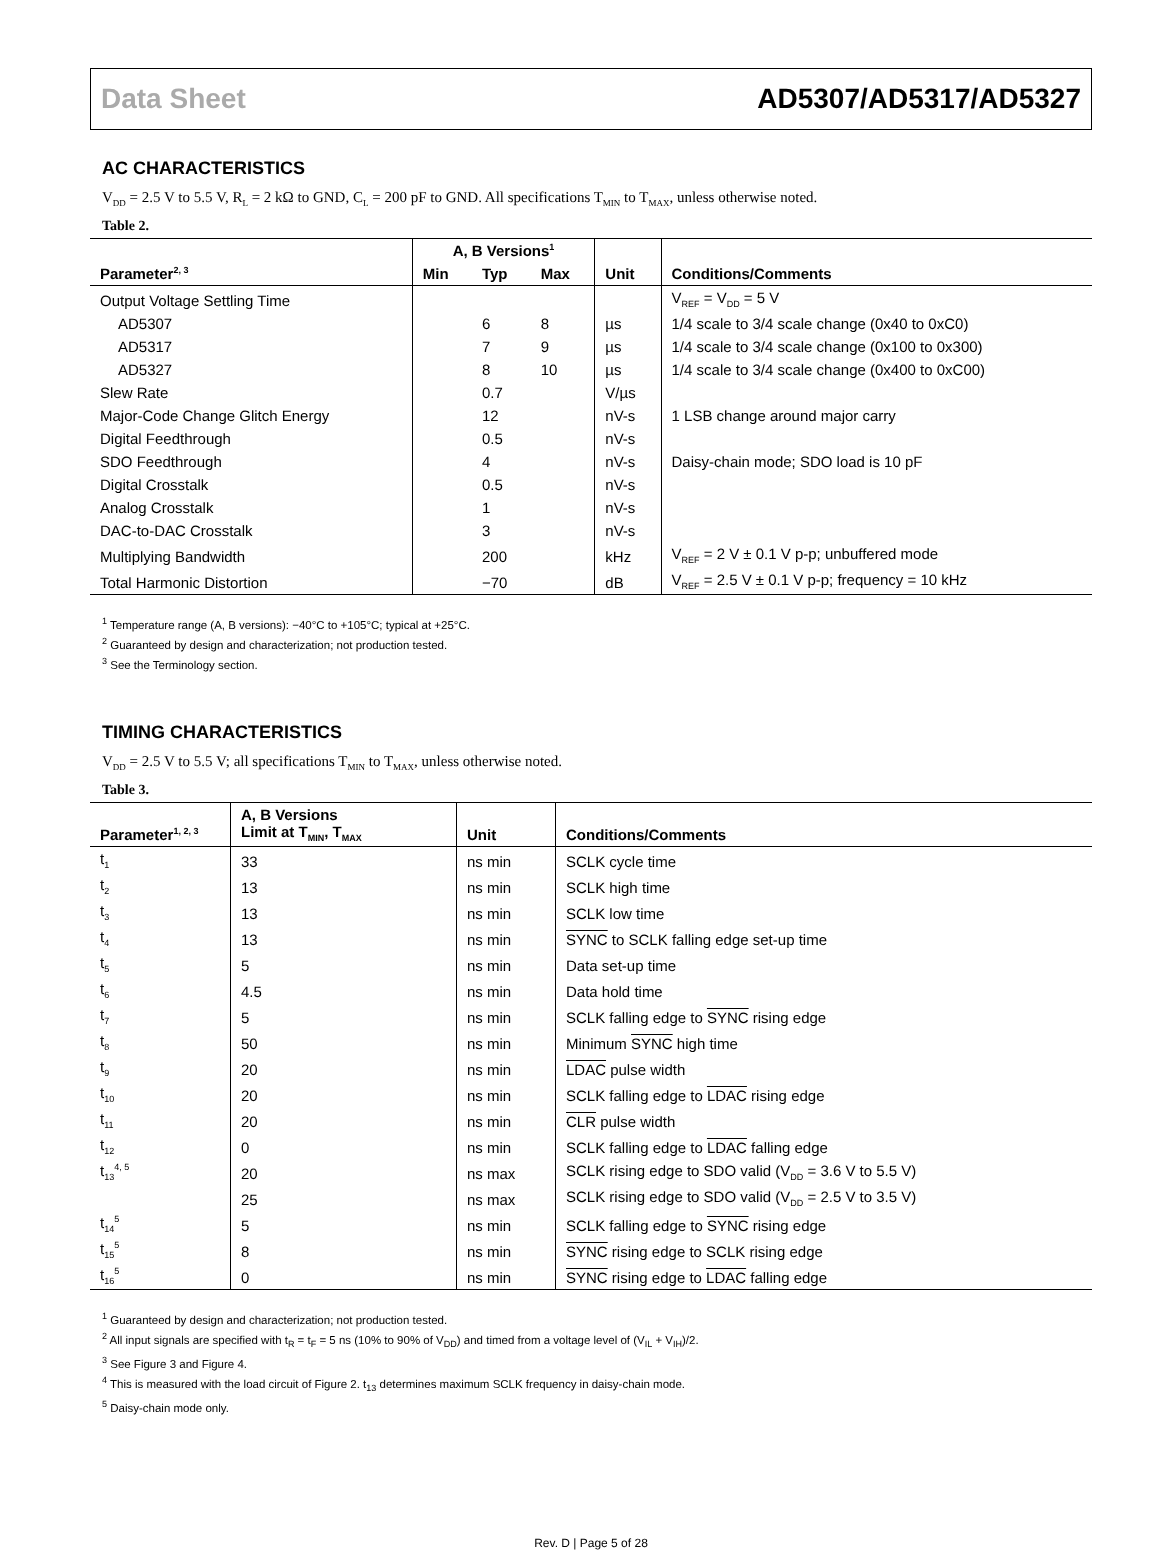Data Sheet AD5307/AD5317/AD5327
AC CHARACTERISTICS
V<sub>DD</sub> = 2.5 V to 5.5 V, R<sub>L</sub> = 2 kΩ to GND, C<sub>L</sub> = 200 pF to GND. All specifications T<sub>MIN</sub> to T<sub>MAX</sub>, unless otherwise noted.
Table 2.
| Parameter<sup>2, 3</sup> | A, B Versions<sup>1</sup> | | | Unit | Conditions/Comments |
| --- | --- | --- | --- | --- | --- |
| | Min | Typ | Max | | |
| Output Voltage Settling Time | | | | | V<sub>REF</sub> = V<sub>DD</sub> = 5 V |
| AD5307 | | 6 | 8 | µs | 1/4 scale to 3/4 scale change (0x40 to 0xC0) |
| AD5317 | | 7 | 9 | µs | 1/4 scale to 3/4 scale change (0x100 to 0x300) |
| AD5327 | | 8 | 10 | µs | 1/4 scale to 3/4 scale change (0x400 to 0xC00) |
| Slew Rate | | 0.7 | | V/µs | |
| Major-Code Change Glitch Energy | | 12 | | nV-s | 1 LSB change around major carry |
| Digital Feedthrough | | 0.5 | | nV-s | |
| SDO Feedthrough | | 4 | | nV-s | Daisy-chain mode; SDO load is 10 pF |
| Digital Crosstalk | | 0.5 | | nV-s | |
| Analog Crosstalk | | 1 | | nV-s | |
| DAC-to-DAC Crosstalk | | 3 | | nV-s | |
| Multiplying Bandwidth | | 200 | | kHz | V<sub>REF</sub> = 2 V ± 0.1 V p-p; unbuffered mode |
| Total Harmonic Distortion | | −70 | | dB | V<sub>REF</sub> = 2.5 V ± 0.1 V p-p; frequency = 10 kHz |
<sup>1</sup> Temperature range (A, B versions): −40°C to +105°C; typical at +25°C.
<sup>2</sup> Guaranteed by design and characterization; not production tested.
<sup>3</sup> See the Terminology section.
TIMING CHARACTERISTICS
V<sub>DD</sub> = 2.5 V to 5.5 V; all specifications T<sub>MIN</sub> to T<sub>MAX</sub>, unless otherwise noted.
Table 3.
| Parameter<sup>1, 2, 3</sup> | A, B Versions Limit at T<sub>MIN</sub>, T<sub>MAX</sub> | Unit | Conditions/Comments |
| --- | --- | --- | --- |
| t<sub>1</sub> | 33 | ns min | SCLK cycle time |
| t<sub>2</sub> | 13 | ns min | SCLK high time |
| t<sub>3</sub> | 13 | ns min | SCLK low time |
| t<sub>4</sub> | 13 | ns min | SYNC to SCLK falling edge set-up time |
| t<sub>5</sub> | 5 | ns min | Data set-up time |
| t<sub>6</sub> | 4.5 | ns min | Data hold time |
| t<sub>7</sub> | 5 | ns min | SCLK falling edge to SYNC rising edge |
| t<sub>8</sub> | 50 | ns min | Minimum SYNC high time |
| t<sub>9</sub> | 20 | ns min | LDAC pulse width |
| t<sub>10</sub> | 20 | ns min | SCLK falling edge to LDAC rising edge |
| t<sub>11</sub> | 20 | ns min | CLR pulse width |
| t<sub>12</sub> | 0 | ns min | SCLK falling edge to LDAC falling edge |
| t<sub>13</sub><sup>4, 5</sup> | 20 | ns max | SCLK rising edge to SDO valid (V<sub>DD</sub> = 3.6 V to 5.5 V) |
| | 25 | ns max | SCLK rising edge to SDO valid (V<sub>DD</sub> = 2.5 V to 3.5 V) |
| t<sub>14</sub><sup>5</sup> | 5 | ns min | SCLK falling edge to SYNC rising edge |
| t<sub>15</sub><sup>5</sup> | 8 | ns min | SYNC rising edge to SCLK rising edge |
| t<sub>16</sub><sup>5</sup> | 0 | ns min | SYNC rising edge to LDAC falling edge |
<sup>1</sup> Guaranteed by design and characterization; not production tested.
<sup>2</sup> All input signals are specified with t<sub>R</sub> = t<sub>F</sub> = 5 ns (10% to 90% of V<sub>DD</sub>) and timed from a voltage level of (V<sub>IL</sub> + V<sub>IH</sub>)/2.
<sup>3</sup> See Figure 3 and Figure 4.
<sup>4</sup> This is measured with the load circuit of Figure 2. t<sub>13</sub> determines maximum SCLK frequency in daisy-chain mode.
<sup>5</sup> Daisy-chain mode only.
Rev. D | Page 5 of 28